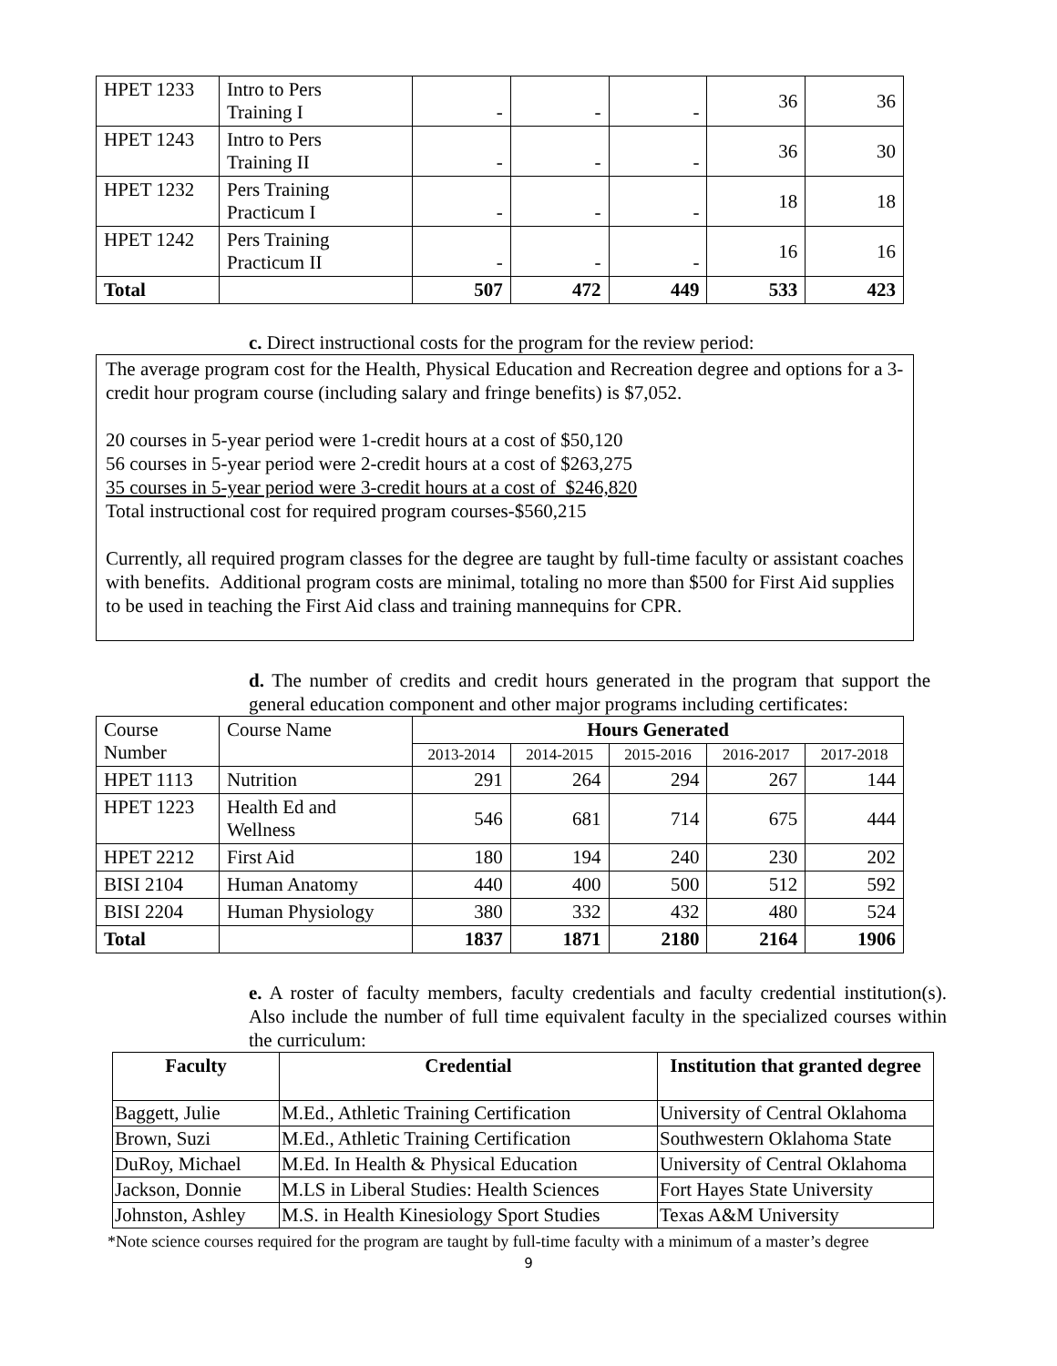| HPET 1233 | Intro to Pers Training I | - | - | - | 36 | 36 |
| HPET 1243 | Intro to Pers Training II | - | - | - | 36 | 30 |
| HPET 1232 | Pers Training Practicum I | - | - | - | 18 | 18 |
| HPET 1242 | Pers Training Practicum II | - | - | - | 16 | 16 |
| Total | | 507 | 472 | 449 | 533 | 423 |
c. Direct instructional costs for the program for the review period:
The average program cost for the Health, Physical Education and Recreation degree and options for a 3-credit hour program course (including salary and fringe benefits) is $7,052.
20 courses in 5-year period were 1-credit hours at a cost of $50,120
56 courses in 5-year period were 2-credit hours at a cost of $263,275
35 courses in 5-year period were 3-credit hours at a cost of $246,820
Total instructional cost for required program courses-$560,215
Currently, all required program classes for the degree are taught by full-time faculty or assistant coaches with benefits. Additional program costs are minimal, totaling no more than $500 for First Aid supplies to be used in teaching the First Aid class and training mannequins for CPR.
d. The number of credits and credit hours generated in the program that support the general education component and other major programs including certificates:
| Course Number | Course Name | Hours Generated | | | | |
| | | 2013-2014 | 2014-2015 | 2015-2016 | 2016-2017 | 2017-2018 |
| HPET 1113 | Nutrition | 291 | 264 | 294 | 267 | 144 |
| HPET 1223 | Health Ed and Wellness | 546 | 681 | 714 | 675 | 444 |
| HPET 2212 | First Aid | 180 | 194 | 240 | 230 | 202 |
| BISI 2104 | Human Anatomy | 440 | 400 | 500 | 512 | 592 |
| BISI 2204 | Human Physiology | 380 | 332 | 432 | 480 | 524 |
| Total | | 1837 | 1871 | 2180 | 2164 | 1906 |
e. A roster of faculty members, faculty credentials and faculty credential institution(s). Also include the number of full time equivalent faculty in the specialized courses within the curriculum:
| Faculty | Credential | Institution that granted degree |
| --- | --- | --- |
| Baggett, Julie | M.Ed., Athletic Training Certification | University of Central Oklahoma |
| Brown, Suzi | M.Ed., Athletic Training Certification | Southwestern Oklahoma State |
| DuRoy, Michael | M.Ed. In Health & Physical Education | University of Central Oklahoma |
| Jackson, Donnie | M.LS in Liberal Studies: Health Sciences | Fort Hayes State University |
| Johnston, Ashley | M.S. in Health Kinesiology Sport Studies | Texas A&M University |
*Note science courses required for the program are taught by full-time faculty with a minimum of a master’s degree
9